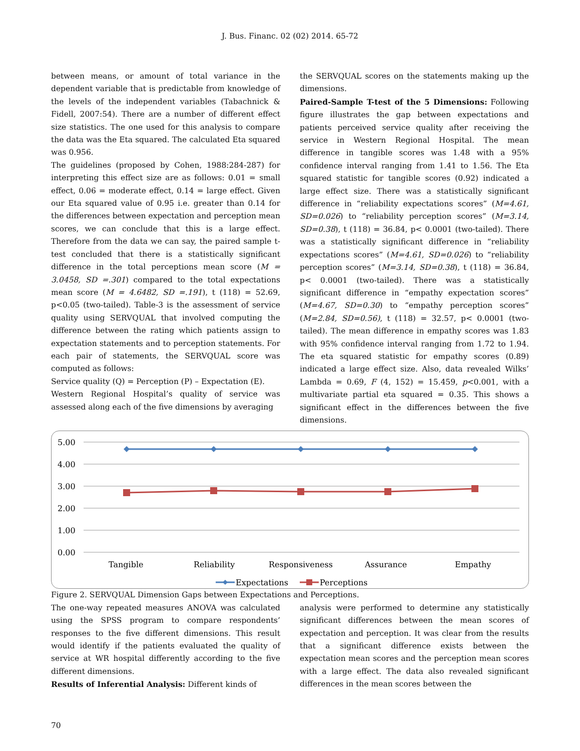J. Bus. Financ. 02 (02) 2014. 65-72
between means, or amount of total variance in the dependent variable that is predictable from knowledge of the levels of the independent variables (Tabachnick & Fidell, 2007:54). There are a number of different effect size statistics. The one used for this analysis to compare the data was the Eta squared. The calculated Eta squared was 0.956.
The guidelines (proposed by Cohen, 1988:284-287) for interpreting this effect size are as follows: 0.01 = small effect, 0.06 = moderate effect, 0.14 = large effect. Given our Eta squared value of 0.95 i.e. greater than 0.14 for the differences between expectation and perception mean scores, we can conclude that this is a large effect. Therefore from the data we can say, the paired sample t-test concluded that there is a statistically significant difference in the total perceptions mean score (M = 3.0458, SD =.301) compared to the total expectations mean score (M = 4.6482, SD =.191), t (118) = 52.69, p<0.05 (two-tailed). Table-3 is the assessment of service quality using SERVQUAL that involved computing the difference between the rating which patients assign to expectation statements and to perception statements. For each pair of statements, the SERVQUAL score was computed as follows:
Service quality (Q) = Perception (P) – Expectation (E).
Western Regional Hospital’s quality of service was assessed along each of the five dimensions by averaging
the SERVQUAL scores on the statements making up the dimensions.
Paired-Sample T-test of the 5 Dimensions: Following figure illustrates the gap between expectations and patients perceived service quality after receiving the service in Western Regional Hospital. The mean difference in tangible scores was 1.48 with a 95% confidence interval ranging from 1.41 to 1.56. The Eta squared statistic for tangible scores (0.92) indicated a large effect size. There was a statistically significant difference in “reliability expectations scores” (M=4.61, SD=0.026) to “reliability perception scores” (M=3.14, SD=0.38), t (118) = 36.84, p< 0.0001 (two-tailed). There was a statistically significant difference in “reliability expectations scores” (M=4.61, SD=0.026) to “reliability perception scores” (M=3.14, SD=0.38), t (118) = 36.84, p< 0.0001 (two-tailed). There was a statistically significant difference in “empathy expectation scores” (M=4.67, SD=0.30) to “empathy perception scores” (M=2.84, SD=0.56), t (118) = 32.57, p< 0.0001 (two-tailed). The mean difference in empathy scores was 1.83 with 95% confidence interval ranging from 1.72 to 1.94. The eta squared statistic for empathy scores (0.89) indicated a large effect size. Also, data revealed Wilks’ Lambda = 0.69, F (4, 152) = 15.459, p<0.001, with a multivariate partial eta squared = 0.35. This shows a significant effect in the differences between the five dimensions.
5.00
4.00
3.00
2.00
1.00
0.00
Tangible
Reliability
Responsiveness
Assurance
Empathy
Expectations
Perceptions
Figure 2. SERVQUAL Dimension Gaps between Expectations and Perceptions.
The one-way repeated measures ANOVA was calculated using the SPSS program to compare respondents’ responses to the five different dimensions. This result would identify if the patients evaluated the quality of service at WR hospital differently according to the five different dimensions.
Results of Inferential Analysis: Different kinds of
analysis were performed to determine any statistically significant differences between the mean scores of expectation and perception. It was clear from the results that a significant difference exists between the expectation mean scores and the perception mean scores with a large effect. The data also revealed significant differences in the mean scores between the
70